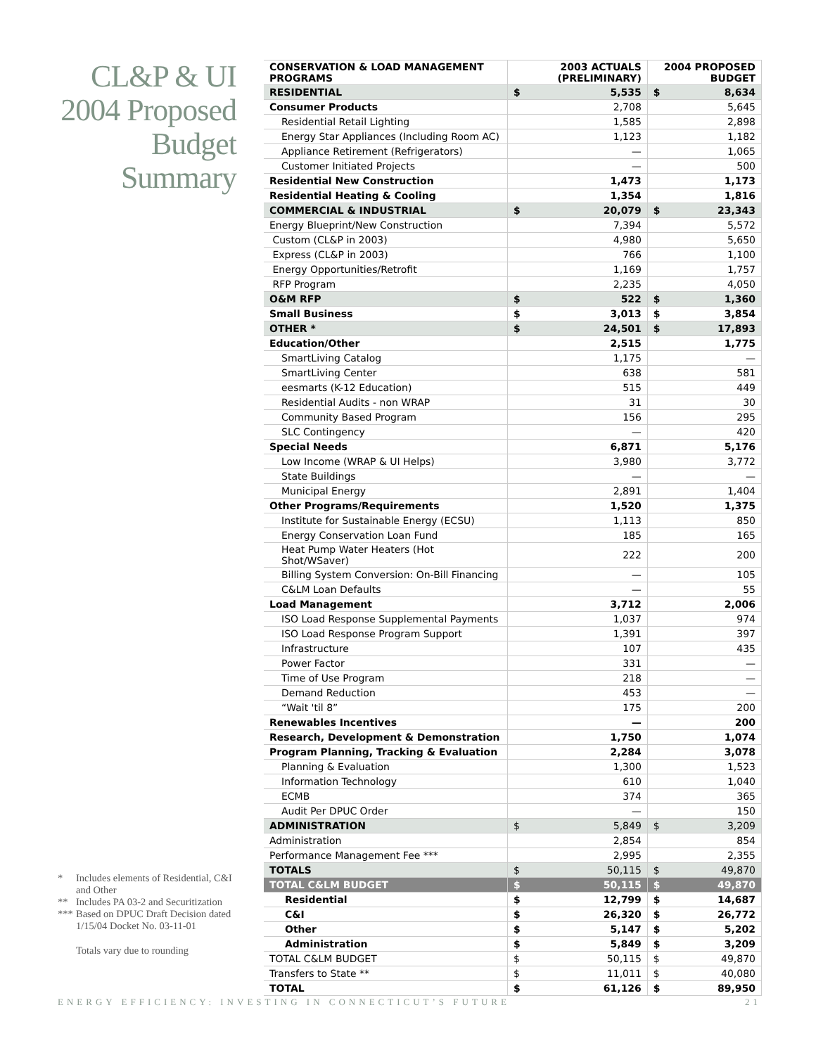CL&P & UI
2004 Proposed
Budget
Summary
* Includes elements of Residential, C&I and Other
** Includes PA 03-2 and Securitization
*** Based on DPUC Draft Decision dated 1/15/04 Docket No. 03-11-01
Totals vary due to rounding
| CONSERVATION & LOAD MANAGEMENT PROGRAMS | 2003 ACTUALS (PRELIMINARY) | 2004 PROPOSED BUDGET |
| --- | --- | --- |
| RESIDENTIAL | $ 5,535 | $ 8,634 |
| Consumer Products | 2,708 | 5,645 |
| Residential Retail Lighting | 1,585 | 2,898 |
| Energy Star Appliances (Including Room AC) | 1,123 | 1,182 |
| Appliance Retirement (Refrigerators) | — | 1,065 |
| Customer Initiated Projects | — | 500 |
| Residential New Construction | 1,473 | 1,173 |
| Residential Heating & Cooling | 1,354 | 1,816 |
| COMMERCIAL & INDUSTRIAL | $ 20,079 | $ 23,343 |
| Energy Blueprint/New Construction | 7,394 | 5,572 |
| Custom (CL&P in 2003) | 4,980 | 5,650 |
| Express (CL&P in 2003) | 766 | 1,100 |
| Energy Opportunities/Retrofit | 1,169 | 1,757 |
| RFP Program | 2,235 | 4,050 |
| O&M RFP | $ 522 | $ 1,360 |
| Small Business | $ 3,013 | $ 3,854 |
| OTHER * | $ 24,501 | $ 17,893 |
| Education/Other | 2,515 | 1,775 |
| SmartLiving Catalog | 1,175 | — |
| SmartLiving Center | 638 | 581 |
| eesmarts (K-12 Education) | 515 | 449 |
| Residential Audits - non WRAP | 31 | 30 |
| Community Based Program | 156 | 295 |
| SLC Contingency | — | 420 |
| Special Needs | 6,871 | 5,176 |
| Low Income (WRAP & UI Helps) | 3,980 | 3,772 |
| State Buildings | — | — |
| Municipal Energy | 2,891 | 1,404 |
| Other Programs/Requirements | 1,520 | 1,375 |
| Institute for Sustainable Energy (ECSU) | 1,113 | 850 |
| Energy Conservation Loan Fund | 185 | 165 |
| Heat Pump Water Heaters (Hot Shot/WSaver) | 222 | 200 |
| Billing System Conversion: On-Bill Financing | — | 105 |
| C&LM Loan Defaults | — | 55 |
| Load Management | 3,712 | 2,006 |
| ISO Load Response Supplemental Payments | 1,037 | 974 |
| ISO Load Response Program Support | 1,391 | 397 |
| Infrastructure | 107 | 435 |
| Power Factor | 331 | — |
| Time of Use Program | 218 | — |
| Demand Reduction | 453 | — |
| “Wait 'til 8” | 175 | 200 |
| Renewables Incentives | — | 200 |
| Research, Development & Demonstration | 1,750 | 1,074 |
| Program Planning, Tracking & Evaluation | 2,284 | 3,078 |
| Planning & Evaluation | 1,300 | 1,523 |
| Information Technology | 610 | 1,040 |
| ECMB | 374 | 365 |
| Audit Per DPUC Order | — | 150 |
| ADMINISTRATION | $ 5,849 | $ 3,209 |
| Administration | 2,854 | 854 |
| Performance Management Fee *** | 2,995 | 2,355 |
| TOTALS | $ 50,115 | $ 49,870 |
| TOTAL C&LM BUDGET | $ 50,115 | $ 49,870 |
| Residential | $ 12,799 | $ 14,687 |
| C&I | $ 26,320 | $ 26,772 |
| Other | $ 5,147 | $ 5,202 |
| Administration | $ 5,849 | $ 3,209 |
| TOTAL C&LM BUDGET | $ 50,115 | $ 49,870 |
| Transfers to State ** | $ 11,011 | $ 40,080 |
| TOTAL | $ 61,126 | $ 89,950 |
ENERGY EFFICIENCY: INVESTING IN CONNECTICUT’S FUTURE 21